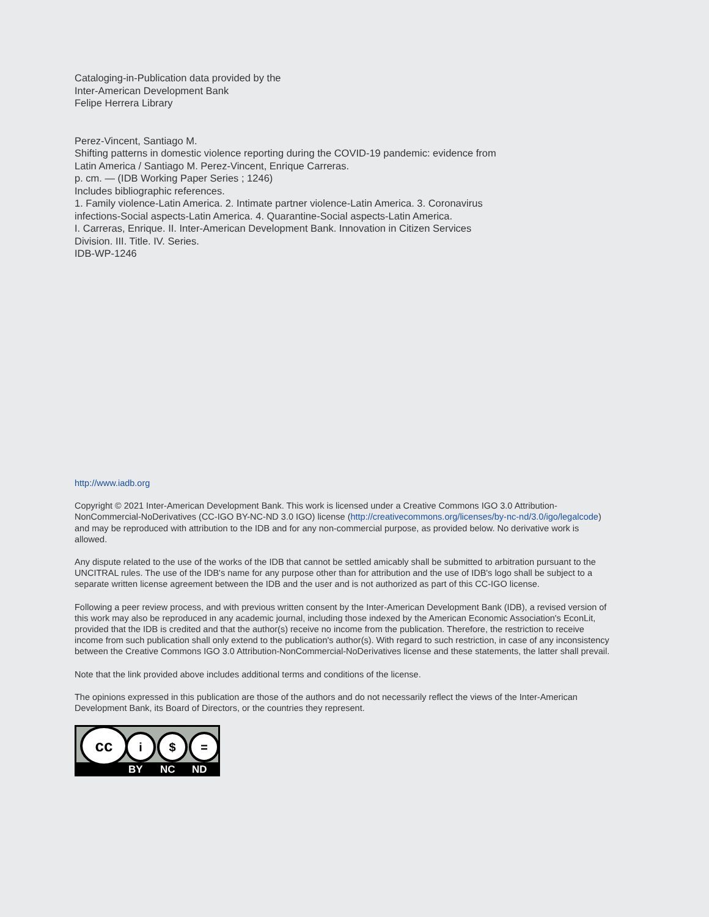Cataloging-in-Publication data provided by the
Inter-American Development Bank
Felipe Herrera Library
Perez-Vincent, Santiago M.
Shifting patterns in domestic violence reporting during the COVID-19 pandemic: evidence from
Latin America / Santiago M. Perez-Vincent, Enrique Carreras.
p. cm. — (IDB Working Paper Series ; 1246)
Includes bibliographic references.
1. Family violence-Latin America. 2. Intimate partner violence-Latin America. 3. Coronavirus
infections-Social aspects-Latin America. 4. Quarantine-Social aspects-Latin America.
I. Carreras, Enrique. II. Inter-American Development Bank. Innovation in Citizen Services
Division. III. Title. IV. Series.
IDB-WP-1246
http://www.iadb.org
Copyright © 2021 Inter-American Development Bank. This work is licensed under a Creative Commons IGO 3.0 Attribution-NonCommercial-NoDerivatives (CC-IGO BY-NC-ND 3.0 IGO) license (http://creativecommons.org/licenses/by-nc-nd/3.0/igo/legalcode) and may be reproduced with attribution to the IDB and for any non-commercial purpose, as provided below. No derivative work is allowed.
Any dispute related to the use of the works of the IDB that cannot be settled amicably shall be submitted to arbitration pursuant to the UNCITRAL rules. The use of the IDB's name for any purpose other than for attribution and the use of IDB's logo shall be subject to a separate written license agreement between the IDB and the user and is not authorized as part of this CC-IGO license.
Following a peer review process, and with previous written consent by the Inter-American Development Bank (IDB), a revised version of this work may also be reproduced in any academic journal, including those indexed by the American Economic Association's EconLit, provided that the IDB is credited and that the author(s) receive no income from the publication. Therefore, the restriction to receive income from such publication shall only extend to the publication's author(s). With regard to such restriction, in case of any inconsistency between the Creative Commons IGO 3.0 Attribution-NonCommercial-NoDerivatives license and these statements, the latter shall prevail.
Note that the link provided above includes additional terms and conditions of the license.
The opinions expressed in this publication are those of the authors and do not necessarily reflect the views of the Inter-American Development Bank, its Board of Directors, or the countries they represent.
cc i $ =
BY NC ND